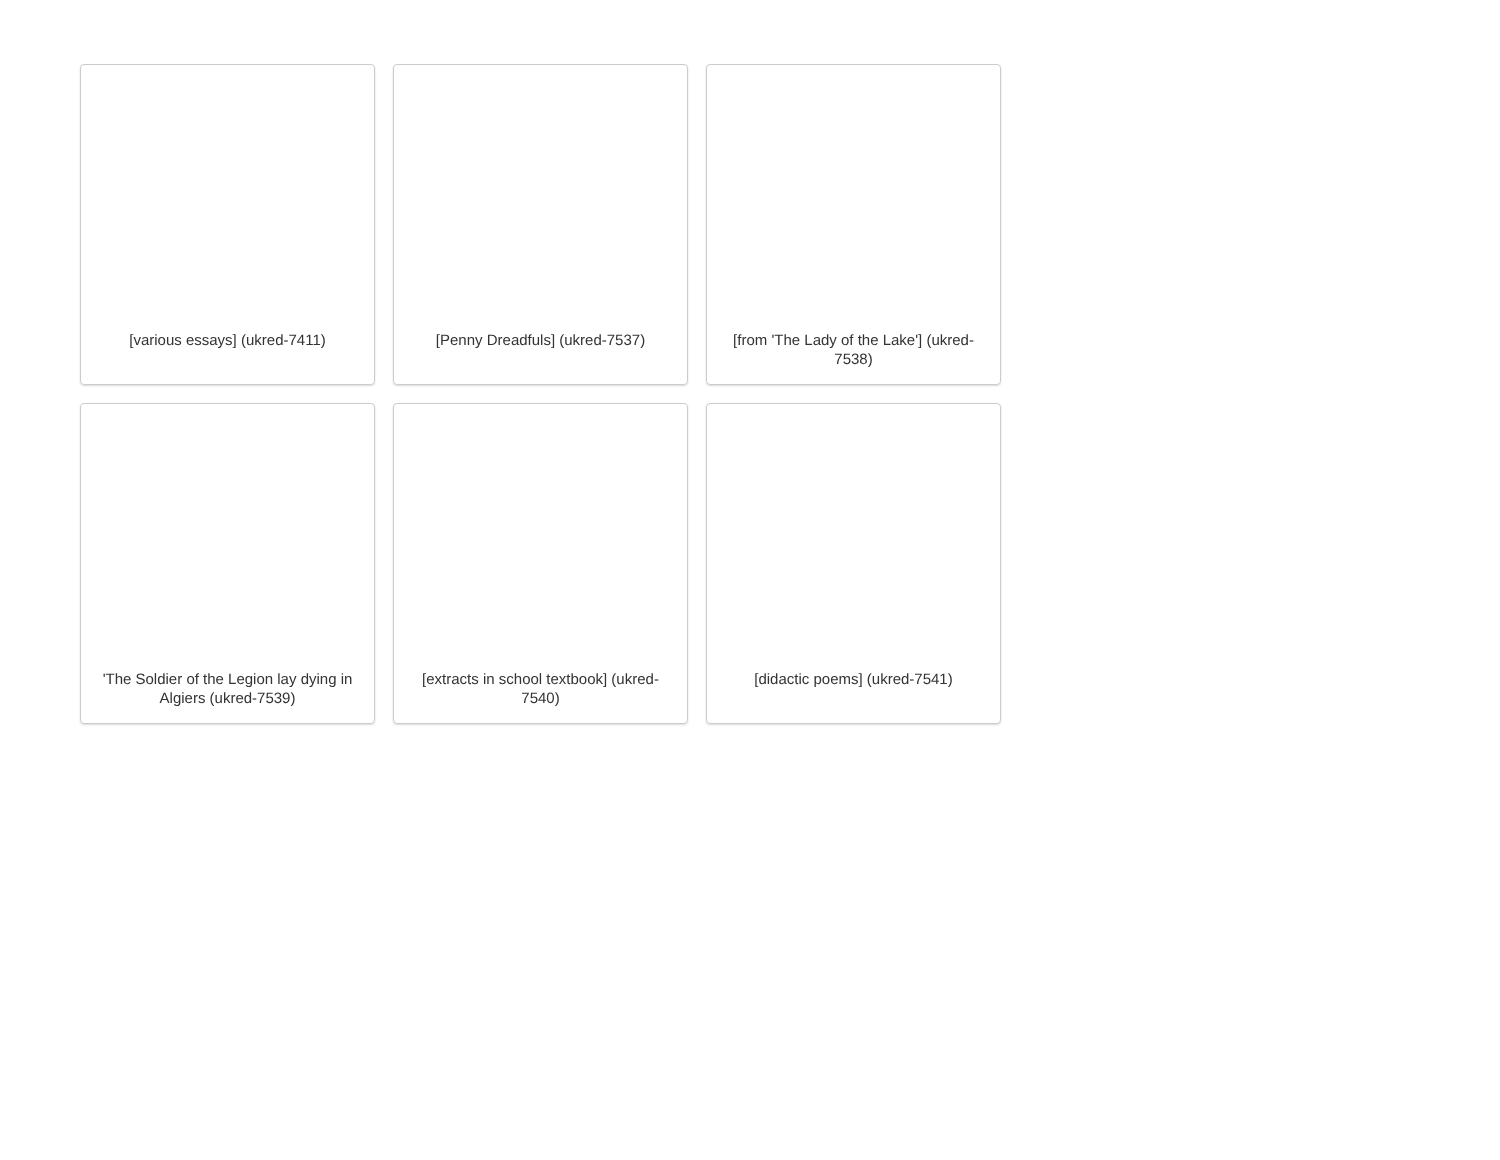[various essays] (ukred-7411)
[Penny Dreadfuls] (ukred-7537)
[from 'The Lady of the Lake'] (ukred-7538)
'The Soldier of the Legion lay dying in Algiers (ukred-7539)
[extracts in school textbook] (ukred-7540)
[didactic poems] (ukred-7541)